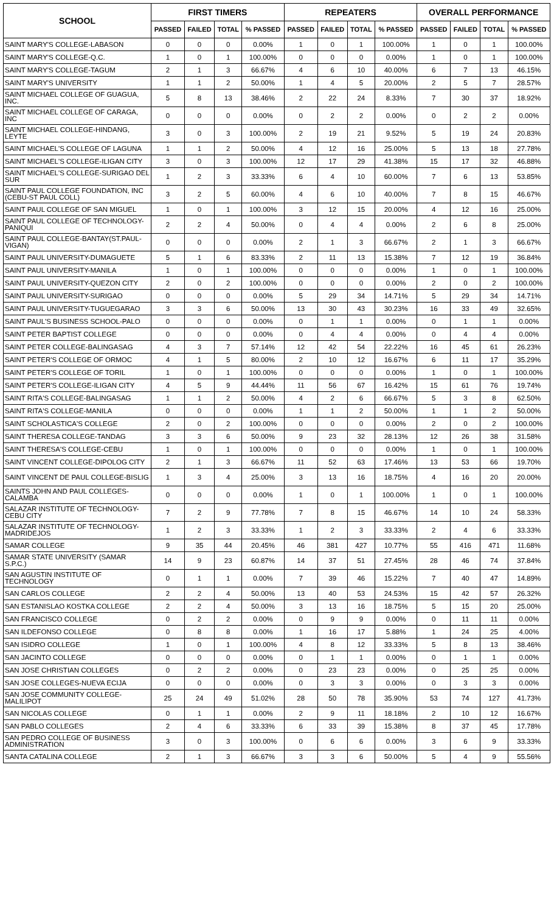| SCHOOL | FIRST TIMERS | | | | REPEATERS | | | | OVERALL PERFORMANCE | | | |
| --- | --- | --- | --- | --- | --- | --- | --- | --- | --- | --- | --- | --- |
| | PASSED | FAILED | TOTAL | % PASSED | PASSED | FAILED | TOTAL | % PASSED | PASSED | FAILED | TOTAL | % PASSED |
| SAINT MARY'S COLLEGE-LABASON | 0 | 0 | 0 | 0.00% | 1 | 0 | 1 | 100.00% | 1 | 0 | 1 | 100.00% |
| SAINT MARY'S COLLEGE-Q.C. | 1 | 0 | 1 | 100.00% | 0 | 0 | 0 | 0.00% | 1 | 0 | 1 | 100.00% |
| SAINT MARY'S COLLEGE-TAGUM | 2 | 1 | 3 | 66.67% | 4 | 6 | 10 | 40.00% | 6 | 7 | 13 | 46.15% |
| SAINT MARY'S UNIVERSITY | 1 | 1 | 2 | 50.00% | 1 | 4 | 5 | 20.00% | 2 | 5 | 7 | 28.57% |
| SAINT MICHAEL COLLEGE OF GUAGUA, INC. | 5 | 8 | 13 | 38.46% | 2 | 22 | 24 | 8.33% | 7 | 30 | 37 | 18.92% |
| SAINT MICHAEL COLLEGE OF CARAGA, INC | 0 | 0 | 0 | 0.00% | 0 | 2 | 2 | 0.00% | 0 | 2 | 2 | 0.00% |
| SAINT MICHAEL COLLEGE-HINDANG, LEYTE | 3 | 0 | 3 | 100.00% | 2 | 19 | 21 | 9.52% | 5 | 19 | 24 | 20.83% |
| SAINT MICHAEL'S COLLEGE OF LAGUNA | 1 | 1 | 2 | 50.00% | 4 | 12 | 16 | 25.00% | 5 | 13 | 18 | 27.78% |
| SAINT MICHAEL'S COLLEGE-ILIGAN CITY | 3 | 0 | 3 | 100.00% | 12 | 17 | 29 | 41.38% | 15 | 17 | 32 | 46.88% |
| SAINT MICHAEL'S COLLEGE-SURIGAO DEL SUR | 1 | 2 | 3 | 33.33% | 6 | 4 | 10 | 60.00% | 7 | 6 | 13 | 53.85% |
| SAINT PAUL COLLEGE FOUNDATION, INC (CEBU-ST PAUL COLL) | 3 | 2 | 5 | 60.00% | 4 | 6 | 10 | 40.00% | 7 | 8 | 15 | 46.67% |
| SAINT PAUL COLLEGE OF SAN MIGUEL | 1 | 0 | 1 | 100.00% | 3 | 12 | 15 | 20.00% | 4 | 12 | 16 | 25.00% |
| SAINT PAUL COLLEGE OF TECHNOLOGY-PANIQUI | 2 | 2 | 4 | 50.00% | 0 | 4 | 4 | 0.00% | 2 | 6 | 8 | 25.00% |
| SAINT PAUL COLLEGE-BANTAY(ST.PAUL-VIGAN) | 0 | 0 | 0 | 0.00% | 2 | 1 | 3 | 66.67% | 2 | 1 | 3 | 66.67% |
| SAINT PAUL UNIVERSITY-DUMAGUETE | 5 | 1 | 6 | 83.33% | 2 | 11 | 13 | 15.38% | 7 | 12 | 19 | 36.84% |
| SAINT PAUL UNIVERSITY-MANILA | 1 | 0 | 1 | 100.00% | 0 | 0 | 0 | 0.00% | 1 | 0 | 1 | 100.00% |
| SAINT PAUL UNIVERSITY-QUEZON CITY | 2 | 0 | 2 | 100.00% | 0 | 0 | 0 | 0.00% | 2 | 0 | 2 | 100.00% |
| SAINT PAUL UNIVERSITY-SURIGAO | 0 | 0 | 0 | 0.00% | 5 | 29 | 34 | 14.71% | 5 | 29 | 34 | 14.71% |
| SAINT PAUL UNIVERSITY-TUGUEGARAO | 3 | 3 | 6 | 50.00% | 13 | 30 | 43 | 30.23% | 16 | 33 | 49 | 32.65% |
| SAINT PAUL'S BUSINESS SCHOOL-PALO | 0 | 0 | 0 | 0.00% | 0 | 1 | 1 | 0.00% | 0 | 1 | 1 | 0.00% |
| SAINT PETER BAPTIST COLLEGE | 0 | 0 | 0 | 0.00% | 0 | 4 | 4 | 0.00% | 0 | 4 | 4 | 0.00% |
| SAINT PETER COLLEGE-BALINGASAG | 4 | 3 | 7 | 57.14% | 12 | 42 | 54 | 22.22% | 16 | 45 | 61 | 26.23% |
| SAINT PETER'S COLLEGE OF ORMOC | 4 | 1 | 5 | 80.00% | 2 | 10 | 12 | 16.67% | 6 | 11 | 17 | 35.29% |
| SAINT PETER'S COLLEGE OF TORIL | 1 | 0 | 1 | 100.00% | 0 | 0 | 0 | 0.00% | 1 | 0 | 1 | 100.00% |
| SAINT PETER'S COLLEGE-ILIGAN CITY | 4 | 5 | 9 | 44.44% | 11 | 56 | 67 | 16.42% | 15 | 61 | 76 | 19.74% |
| SAINT RITA'S COLLEGE-BALINGASAG | 1 | 1 | 2 | 50.00% | 4 | 2 | 6 | 66.67% | 5 | 3 | 8 | 62.50% |
| SAINT RITA'S COLLEGE-MANILA | 0 | 0 | 0 | 0.00% | 1 | 1 | 2 | 50.00% | 1 | 1 | 2 | 50.00% |
| SAINT SCHOLASTICA'S COLLEGE | 2 | 0 | 2 | 100.00% | 0 | 0 | 0 | 0.00% | 2 | 0 | 2 | 100.00% |
| SAINT THERESA COLLEGE-TANDAG | 3 | 3 | 6 | 50.00% | 9 | 23 | 32 | 28.13% | 12 | 26 | 38 | 31.58% |
| SAINT THERESA'S COLLEGE-CEBU | 1 | 0 | 1 | 100.00% | 0 | 0 | 0 | 0.00% | 1 | 0 | 1 | 100.00% |
| SAINT VINCENT COLLEGE-DIPOLOG CITY | 2 | 1 | 3 | 66.67% | 11 | 52 | 63 | 17.46% | 13 | 53 | 66 | 19.70% |
| SAINT VINCENT DE PAUL COLLEGE-BISLIG | 1 | 3 | 4 | 25.00% | 3 | 13 | 16 | 18.75% | 4 | 16 | 20 | 20.00% |
| SAINTS JOHN AND PAUL COLLEGES-CALAMBA | 0 | 0 | 0 | 0.00% | 1 | 0 | 1 | 100.00% | 1 | 0 | 1 | 100.00% |
| SALAZAR INSTITUTE OF TECHNOLOGY-CEBU CITY | 7 | 2 | 9 | 77.78% | 7 | 8 | 15 | 46.67% | 14 | 10 | 24 | 58.33% |
| SALAZAR INSTITUTE OF TECHNOLOGY-MADRIDEJOS | 1 | 2 | 3 | 33.33% | 1 | 2 | 3 | 33.33% | 2 | 4 | 6 | 33.33% |
| SAMAR COLLEGE | 9 | 35 | 44 | 20.45% | 46 | 381 | 427 | 10.77% | 55 | 416 | 471 | 11.68% |
| SAMAR STATE UNIVERSITY (SAMAR S.P.C.) | 14 | 9 | 23 | 60.87% | 14 | 37 | 51 | 27.45% | 28 | 46 | 74 | 37.84% |
| SAN AGUSTIN INSTITUTE OF TECHNOLOGY | 0 | 1 | 1 | 0.00% | 7 | 39 | 46 | 15.22% | 7 | 40 | 47 | 14.89% |
| SAN CARLOS COLLEGE | 2 | 2 | 4 | 50.00% | 13 | 40 | 53 | 24.53% | 15 | 42 | 57 | 26.32% |
| SAN ESTANISLAO KOSTKA COLLEGE | 2 | 2 | 4 | 50.00% | 3 | 13 | 16 | 18.75% | 5 | 15 | 20 | 25.00% |
| SAN FRANCISCO COLLEGE | 0 | 2 | 2 | 0.00% | 0 | 9 | 9 | 0.00% | 0 | 11 | 11 | 0.00% |
| SAN ILDEFONSO COLLEGE | 0 | 8 | 8 | 0.00% | 1 | 16 | 17 | 5.88% | 1 | 24 | 25 | 4.00% |
| SAN ISIDRO COLLEGE | 1 | 0 | 1 | 100.00% | 4 | 8 | 12 | 33.33% | 5 | 8 | 13 | 38.46% |
| SAN JACINTO COLLEGE | 0 | 0 | 0 | 0.00% | 0 | 1 | 1 | 0.00% | 0 | 1 | 1 | 0.00% |
| SAN JOSE CHRISTIAN COLLEGES | 0 | 2 | 2 | 0.00% | 0 | 23 | 23 | 0.00% | 0 | 25 | 25 | 0.00% |
| SAN JOSE COLLEGES-NUEVA ECIJA | 0 | 0 | 0 | 0.00% | 0 | 3 | 3 | 0.00% | 0 | 3 | 3 | 0.00% |
| SAN JOSE COMMUNITY COLLEGE-MALILIPOT | 25 | 24 | 49 | 51.02% | 28 | 50 | 78 | 35.90% | 53 | 74 | 127 | 41.73% |
| SAN NICOLAS COLLEGE | 0 | 1 | 1 | 0.00% | 2 | 9 | 11 | 18.18% | 2 | 10 | 12 | 16.67% |
| SAN PABLO COLLEGES | 2 | 4 | 6 | 33.33% | 6 | 33 | 39 | 15.38% | 8 | 37 | 45 | 17.78% |
| SAN PEDRO COLLEGE OF BUSINESS ADMINISTRATION | 3 | 0 | 3 | 100.00% | 0 | 6 | 6 | 0.00% | 3 | 6 | 9 | 33.33% |
| SANTA CATALINA COLLEGE | 2 | 1 | 3 | 66.67% | 3 | 3 | 6 | 50.00% | 5 | 4 | 9 | 55.56% |